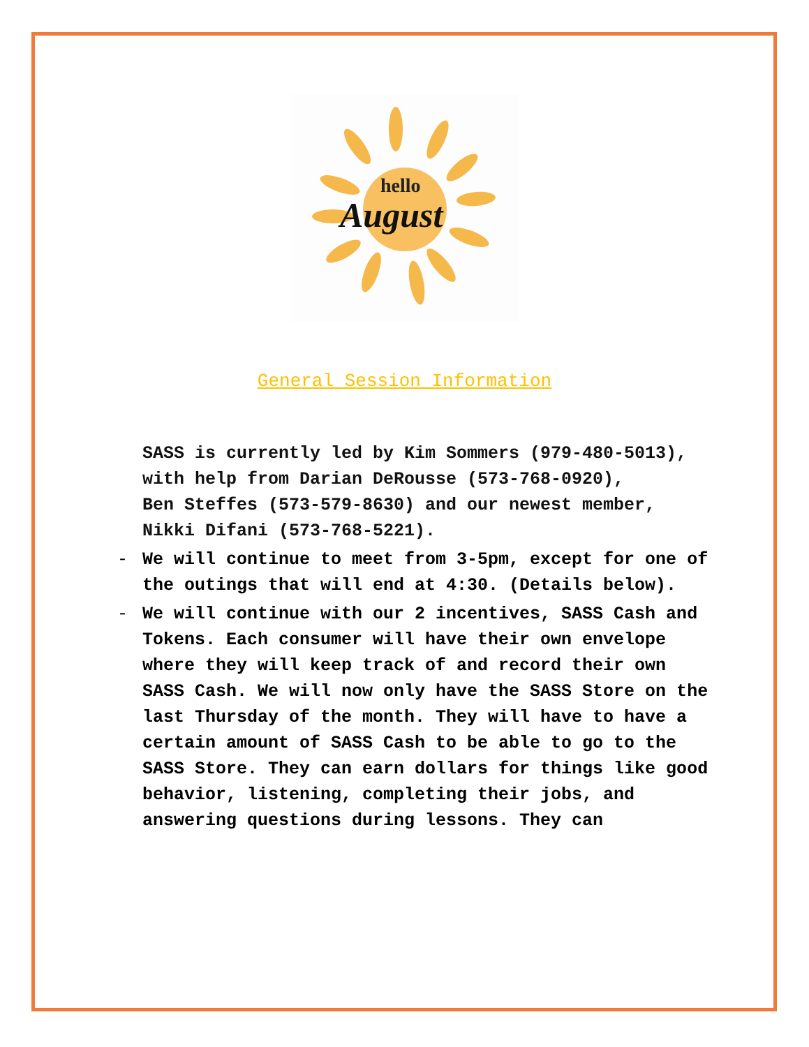hello
August
General Session Information
SASS is currently led by Kim Sommers (979-480-5013), with help from Darian DeRousse (573-768-0920),
Ben Steffes (573-579-8630) and our newest member, Nikki Difani (573-768-5221).
- We will continue to meet from 3-5pm, except for one of the outings that will end at 4:30. (Details below).
- We will continue with our 2 incentives, SASS Cash and Tokens. Each consumer will have their own envelope where they will keep track of and record their own SASS Cash. We will now only have the SASS Store on the last Thursday of the month. They will have to have a certain amount of SASS Cash to be able to go to the SASS Store. They can earn dollars for things like good behavior, listening, completing their jobs, and answering questions during lessons. They can